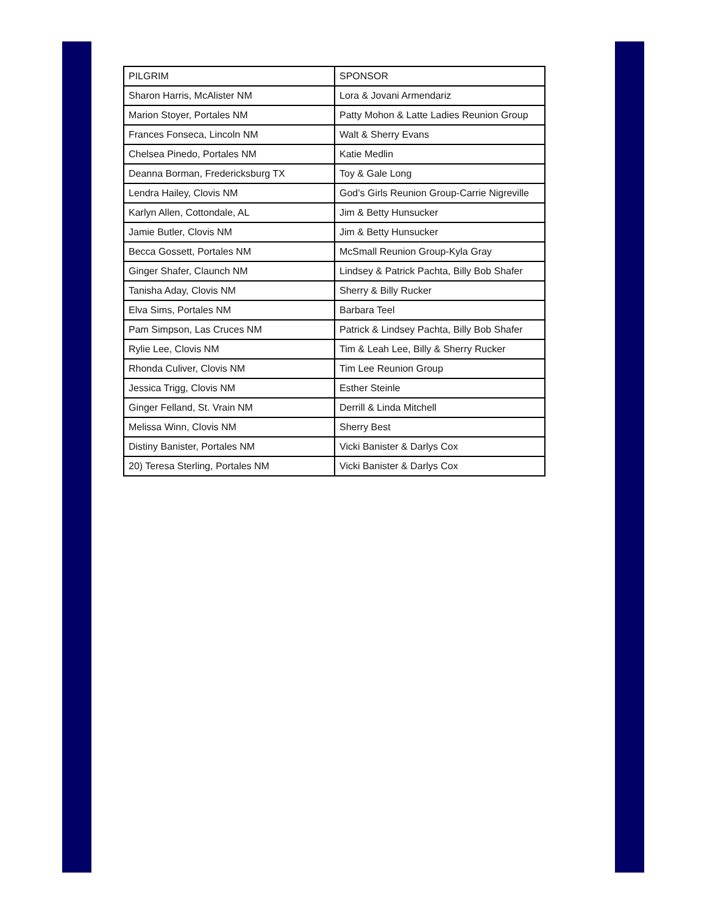| PILGRIM | SPONSOR |
| --- | --- |
| Sharon Harris, McAlister NM | Lora & Jovani Armendariz |
| Marion Stoyer, Portales NM | Patty Mohon & Latte Ladies Reunion Group |
| Frances Fonseca, Lincoln NM | Walt & Sherry Evans |
| Chelsea Pinedo, Portales NM | Katie Medlin |
| Deanna Borman, Fredericksburg TX | Toy & Gale Long |
| Lendra Hailey, Clovis NM | God’s Girls Reunion Group-Carrie Nigreville |
| Karlyn Allen, Cottondale, AL | Jim & Betty Hunsucker |
| Jamie Butler, Clovis NM | Jim & Betty Hunsucker |
| Becca Gossett, Portales NM | McSmall Reunion Group-Kyla Gray |
| Ginger Shafer, Claunch NM | Lindsey & Patrick Pachta, Billy Bob Shafer |
| Tanisha Aday, Clovis NM | Sherry & Billy Rucker |
| Elva Sims, Portales NM | Barbara Teel |
| Pam Simpson, Las Cruces NM | Patrick & Lindsey Pachta, Billy Bob Shafer |
| Rylie Lee, Clovis NM | Tim & Leah Lee, Billy & Sherry Rucker |
| Rhonda Culiver, Clovis NM | Tim Lee Reunion Group |
| Jessica Trigg, Clovis NM | Esther Steinle |
| Ginger Felland, St. Vrain NM | Derrill & Linda Mitchell |
| Melissa Winn, Clovis NM | Sherry Best |
| Distiny Banister, Portales NM | Vicki Banister & Darlys Cox |
| 20) Teresa Sterling, Portales NM | Vicki Banister & Darlys Cox |